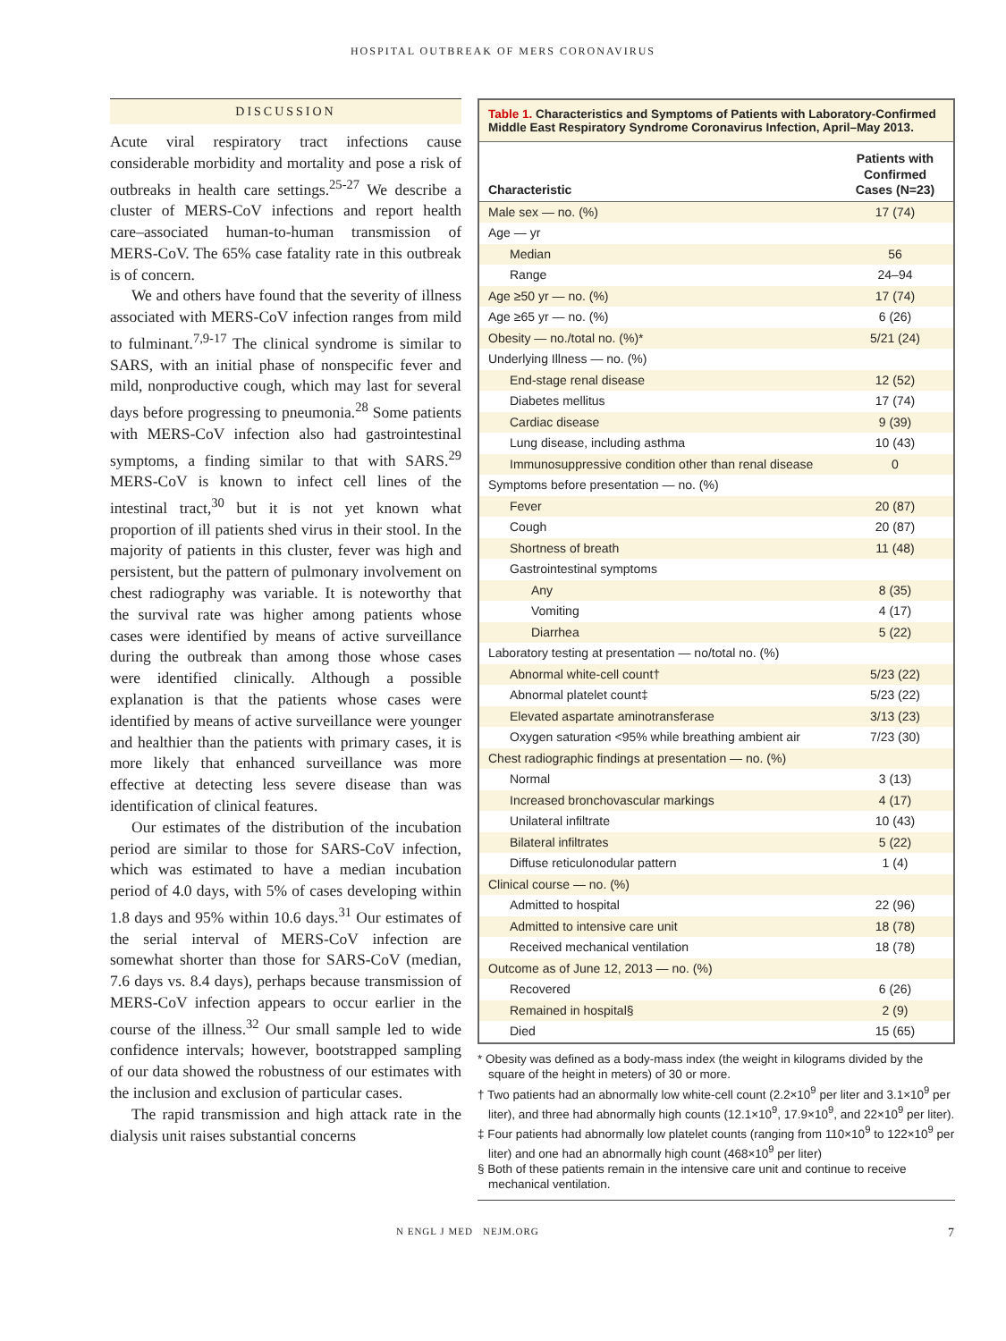HOSPITAL OUTBREAK OF MERS CORONAVIRUS
DISCUSSION
Acute viral respiratory tract infections cause considerable morbidity and mortality and pose a risk of outbreaks in health care settings.<sup>25-27</sup> We describe a cluster of MERS-CoV infections and report health care–associated human-to-human transmission of MERS-CoV. The 65% case fatality rate in this outbreak is of concern.
We and others have found that the severity of illness associated with MERS-CoV infection ranges from mild to fulminant.<sup>7,9-17</sup> The clinical syndrome is similar to SARS, with an initial phase of nonspecific fever and mild, nonproductive cough, which may last for several days before progressing to pneumonia.<sup>28</sup> Some patients with MERS-CoV infection also had gastrointestinal symptoms, a finding similar to that with SARS.<sup>29</sup> MERS-CoV is known to infect cell lines of the intestinal tract,<sup>30</sup> but it is not yet known what proportion of ill patients shed virus in their stool. In the majority of patients in this cluster, fever was high and persistent, but the pattern of pulmonary involvement on chest radiography was variable. It is noteworthy that the survival rate was higher among patients whose cases were identified by means of active surveillance during the outbreak than among those whose cases were identified clinically. Although a possible explanation is that the patients whose cases were identified by means of active surveillance were younger and healthier than the patients with primary cases, it is more likely that enhanced surveillance was more effective at detecting less severe disease than was identification of clinical features.
Our estimates of the distribution of the incubation period are similar to those for SARS-CoV infection, which was estimated to have a median incubation period of 4.0 days, with 5% of cases developing within 1.8 days and 95% within 10.6 days.<sup>31</sup> Our estimates of the serial interval of MERS-CoV infection are somewhat shorter than those for SARS-CoV (median, 7.6 days vs. 8.4 days), perhaps because transmission of MERS-CoV infection appears to occur earlier in the course of the illness.<sup>32</sup> Our small sample led to wide confidence intervals; however, bootstrapped sampling of our data showed the robustness of our estimates with the inclusion and exclusion of particular cases.
The rapid transmission and high attack rate in the dialysis unit raises substantial concerns
Table 1. Characteristics and Symptoms of Patients with Laboratory-Confirmed Middle East Respiratory Syndrome Coronavirus Infection, April–May 2013.
| Characteristic | Patients with Confirmed Cases (N=23) |
| --- | --- |
| Male sex — no. (%) | 17 (74) |
| Age — yr | |
| Median | 56 |
| Range | 24–94 |
| Age ≥50 yr — no. (%) | 17 (74) |
| Age ≥65 yr — no. (%) | 6 (26) |
| Obesity — no./total no. (%)* | 5/21 (24) |
| Underlying Illness — no. (%) | |
| End-stage renal disease | 12 (52) |
| Diabetes mellitus | 17 (74) |
| Cardiac disease | 9 (39) |
| Lung disease, including asthma | 10 (43) |
| Immunosuppressive condition other than renal disease | 0 |
| Symptoms before presentation — no. (%) | |
| Fever | 20 (87) |
| Cough | 20 (87) |
| Shortness of breath | 11 (48) |
| Gastrointestinal symptoms | |
| Any | 8 (35) |
| Vomiting | 4 (17) |
| Diarrhea | 5 (22) |
| Laboratory testing at presentation — no/total no. (%) | |
| Abnormal white-cell count† | 5/23 (22) |
| Abnormal platelet count‡ | 5/23 (22) |
| Elevated aspartate aminotransferase | 3/13 (23) |
| Oxygen saturation <95% while breathing ambient air | 7/23 (30) |
| Chest radiographic findings at presentation — no. (%) | |
| Normal | 3 (13) |
| Increased bronchovascular markings | 4 (17) |
| Unilateral infiltrate | 10 (43) |
| Bilateral infiltrates | 5 (22) |
| Diffuse reticulonodular pattern | 1 (4) |
| Clinical course — no. (%) | |
| Admitted to hospital | 22 (96) |
| Admitted to intensive care unit | 18 (78) |
| Received mechanical ventilation | 18 (78) |
| Outcome as of June 12, 2013 — no. (%) | |
| Recovered | 6 (26) |
| Remained in hospital§ | 2 (9) |
| Died | 15 (65) |
* Obesity was defined as a body-mass index (the weight in kilograms divided by the square of the height in meters) of 30 or more.
† Two patients had an abnormally low white-cell count (2.2×10<sup>9</sup> per liter and 3.1×10<sup>9</sup> per liter), and three had abnormally high counts (12.1×10<sup>9</sup>, 17.9×10<sup>9</sup>, and 22×10<sup>9</sup> per liter).
‡ Four patients had abnormally low platelet counts (ranging from 110×10<sup>9</sup> to 122×10<sup>9</sup> per liter) and one had an abnormally high count (468×10<sup>9</sup> per liter)
§ Both of these patients remain in the intensive care unit and continue to receive mechanical ventilation.
N ENGL J MED NEJM.ORG 7